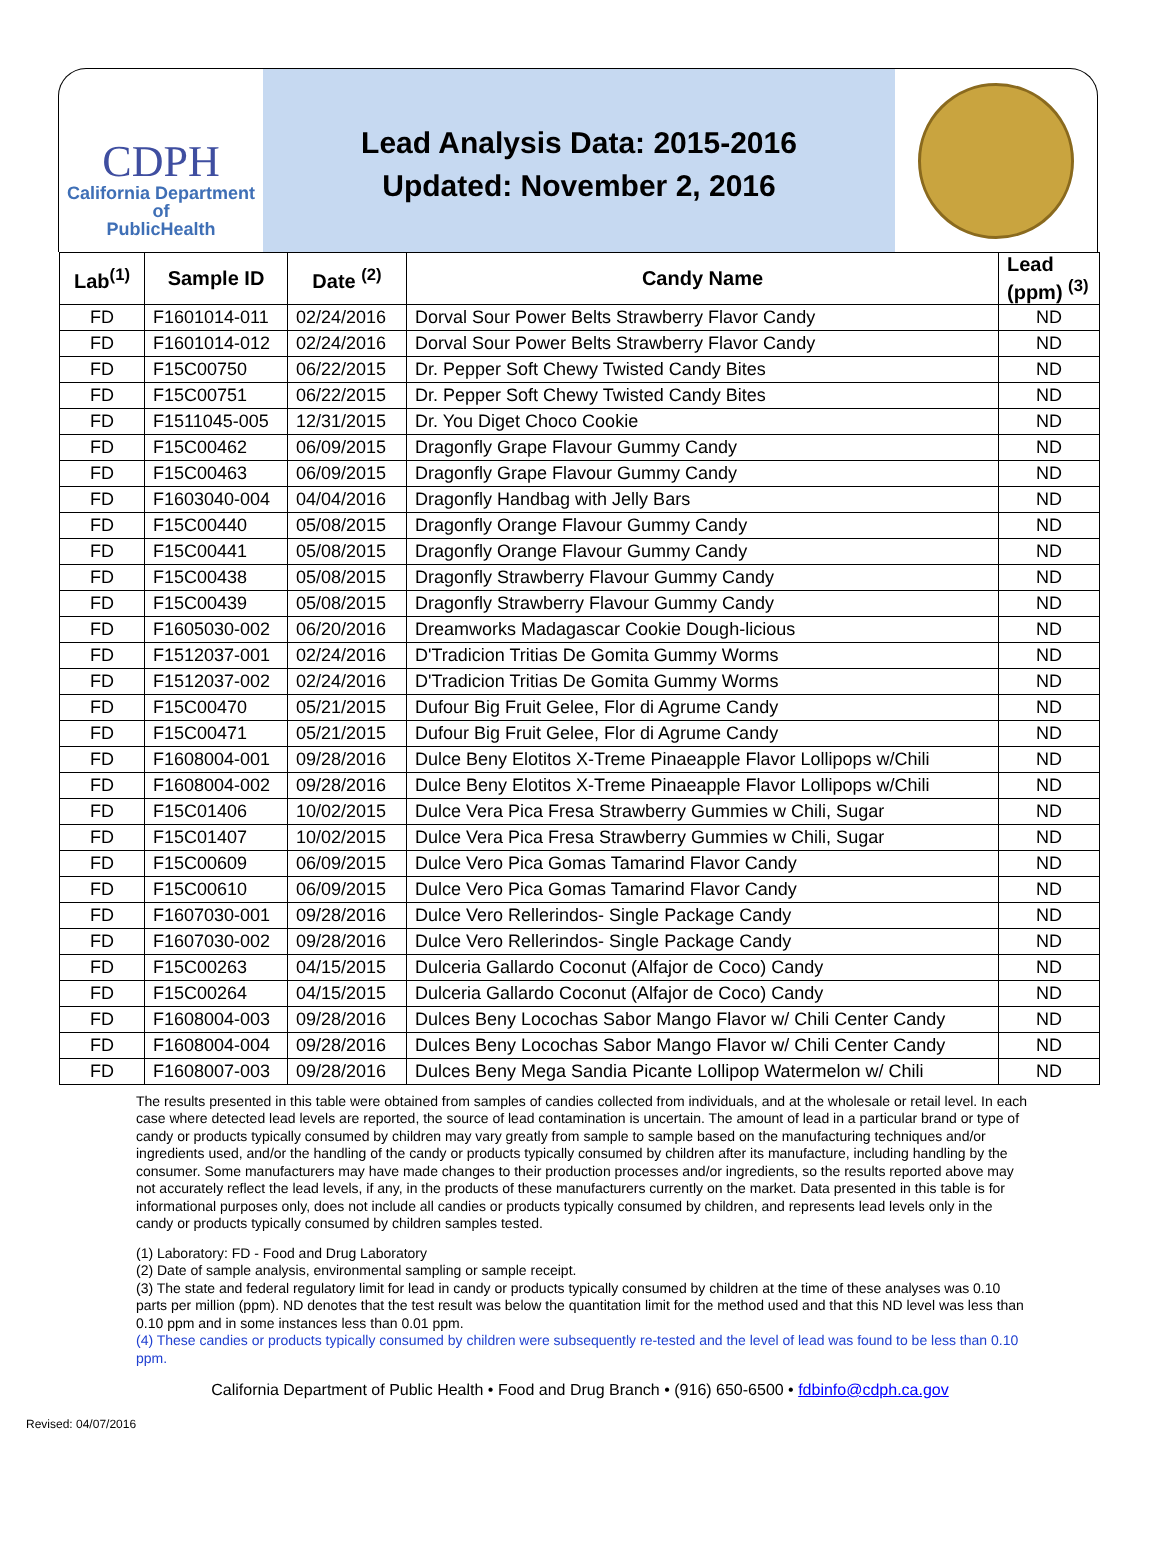CDPH
California Department of
PublicHealth
Lead Analysis Data: 2015-2016
Updated: November 2, 2016
| Lab<sup>(1)</sup> | Sample ID | Date <sup>(2)</sup> | Candy Name | Lead (ppm) <sup>(3)</sup> |
| --- | --- | --- | --- | --- |
| FD | F1601014-011 | 02/24/2016 | Dorval Sour Power Belts Strawberry Flavor Candy | ND |
| FD | F1601014-012 | 02/24/2016 | Dorval Sour Power Belts Strawberry Flavor Candy | ND |
| FD | F15C00750 | 06/22/2015 | Dr. Pepper Soft Chewy Twisted Candy Bites | ND |
| FD | F15C00751 | 06/22/2015 | Dr. Pepper Soft Chewy Twisted Candy Bites | ND |
| FD | F1511045-005 | 12/31/2015 | Dr. You Diget Choco Cookie | ND |
| FD | F15C00462 | 06/09/2015 | Dragonfly Grape Flavour Gummy Candy | ND |
| FD | F15C00463 | 06/09/2015 | Dragonfly Grape Flavour Gummy Candy | ND |
| FD | F1603040-004 | 04/04/2016 | Dragonfly Handbag with Jelly Bars | ND |
| FD | F15C00440 | 05/08/2015 | Dragonfly Orange Flavour Gummy Candy | ND |
| FD | F15C00441 | 05/08/2015 | Dragonfly Orange Flavour Gummy Candy | ND |
| FD | F15C00438 | 05/08/2015 | Dragonfly Strawberry Flavour Gummy Candy | ND |
| FD | F15C00439 | 05/08/2015 | Dragonfly Strawberry Flavour Gummy Candy | ND |
| FD | F1605030-002 | 06/20/2016 | Dreamworks Madagascar Cookie Dough-licious | ND |
| FD | F1512037-001 | 02/24/2016 | D'Tradicion Tritias De Gomita Gummy Worms | ND |
| FD | F1512037-002 | 02/24/2016 | D'Tradicion Tritias De Gomita Gummy Worms | ND |
| FD | F15C00470 | 05/21/2015 | Dufour Big Fruit Gelee, Flor di Agrume Candy | ND |
| FD | F15C00471 | 05/21/2015 | Dufour Big Fruit Gelee, Flor di Agrume Candy | ND |
| FD | F1608004-001 | 09/28/2016 | Dulce Beny Elotitos X-Treme Pinaeapple Flavor Lollipops w/Chili | ND |
| FD | F1608004-002 | 09/28/2016 | Dulce Beny Elotitos X-Treme Pinaeapple Flavor Lollipops w/Chili | ND |
| FD | F15C01406 | 10/02/2015 | Dulce Vera Pica Fresa Strawberry Gummies w Chili, Sugar | ND |
| FD | F15C01407 | 10/02/2015 | Dulce Vera Pica Fresa Strawberry Gummies w Chili, Sugar | ND |
| FD | F15C00609 | 06/09/2015 | Dulce Vero Pica Gomas Tamarind Flavor Candy | ND |
| FD | F15C00610 | 06/09/2015 | Dulce Vero Pica Gomas Tamarind Flavor Candy | ND |
| FD | F1607030-001 | 09/28/2016 | Dulce Vero Rellerindos- Single Package Candy | ND |
| FD | F1607030-002 | 09/28/2016 | Dulce Vero Rellerindos- Single Package Candy | ND |
| FD | F15C00263 | 04/15/2015 | Dulceria Gallardo Coconut (Alfajor de Coco) Candy | ND |
| FD | F15C00264 | 04/15/2015 | Dulceria Gallardo Coconut (Alfajor de Coco) Candy | ND |
| FD | F1608004-003 | 09/28/2016 | Dulces Beny Locochas Sabor Mango Flavor w/ Chili Center Candy | ND |
| FD | F1608004-004 | 09/28/2016 | Dulces Beny Locochas Sabor Mango Flavor w/ Chili Center Candy | ND |
| FD | F1608007-003 | 09/28/2016 | Dulces Beny Mega Sandia Picante Lollipop Watermelon w/ Chili | ND |
The results presented in this table were obtained from samples of candies collected from individuals, and at the wholesale or retail level. In each case where detected lead levels are reported, the source of lead contamination is uncertain. The amount of lead in a particular brand or type of candy or products typically consumed by children may vary greatly from sample to sample based on the manufacturing techniques and/or ingredients used, and/or the handling of the candy or products typically consumed by children after its manufacture, including handling by the consumer. Some manufacturers may have made changes to their production processes and/or ingredients, so the results reported above may not accurately reflect the lead levels, if any, in the products of these manufacturers currently on the market. Data presented in this table is for informational purposes only, does not include all candies or products typically consumed by children, and represents lead levels only in the candy or products typically consumed by children samples tested.
(1) Laboratory: FD - Food and Drug Laboratory
(2) Date of sample analysis, environmental sampling or sample receipt.
(3) The state and federal regulatory limit for lead in candy or products typically consumed by children at the time of these analyses was 0.10 parts per million (ppm). ND denotes that the test result was below the quantitation limit for the method used and that this ND level was less than 0.10 ppm and in some instances less than 0.01 ppm.
(4) These candies or products typically consumed by children were subsequently re-tested and the level of lead was found to be less than 0.10 ppm.
California Department of Public Health • Food and Drug Branch • (916) 650-6500 • fdbinfo@cdph.ca.gov
Revised: 04/07/2016